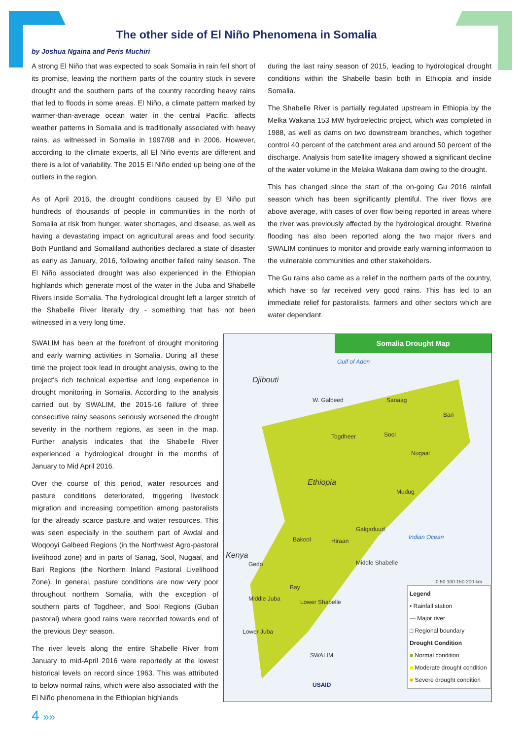The other side of El Niño Phenomena in Somalia
by Joshua Ngaina and Peris Muchiri
A strong El Niño that was expected to soak Somalia in rain fell short of its promise, leaving the northern parts of the country stuck in severe drought and the southern parts of the country recording heavy rains that led to floods in some areas. El Niño, a climate pattern marked by warmer-than-average ocean water in the central Pacific, affects weather patterns in Somalia and is traditionally associated with heavy rains, as witnessed in Somalia in 1997/98 and in 2006. However, according to the climate experts, all El Niño events are different and there is a lot of variability. The 2015 El Niño ended up being one of the outliers in the region.
As of April 2016, the drought conditions caused by El Niño put hundreds of thousands of people in communities in the north of Somalia at risk from hunger, water shortages, and disease, as well as having a devastating impact on agricultural areas and food security. Both Puntland and Somaliland authorities declared a state of disaster as early as January, 2016, following another failed rainy season. The El Niño associated drought was also experienced in the Ethiopian highlands which generate most of the water in the Juba and Shabelle Rivers inside Somalia. The hydrological drought left a larger stretch of the Shabelle River literally dry - something that has not been witnessed in a very long time.
during the last rainy season of 2015, leading to hydrological drought conditions within the Shabelle basin both in Ethiopia and inside Somalia.
The Shabelle River is partially regulated upstream in Ethiopia by the Melka Wakana 153 MW hydroelectric project, which was completed in 1988, as well as dams on two downstream branches, which together control 40 percent of the catchment area and around 50 percent of the discharge. Analysis from satellite imagery showed a significant decline of the water volume in the Melaka Wakana dam owing to the drought.
This has changed since the start of the on-going Gu 2016 rainfall season which has been significantly plentiful. The river flows are above average, with cases of over flow being reported in areas where the river was previously affected by the hydrological drought. Riverine flooding has also been reported along the two major rivers and SWALIM continues to monitor and provide early warning information to the vulnerable communities and other stakeholders.
The Gu rains also came as a relief in the northern parts of the country, which have so far received very good rains. This has led to an immediate relief for pastoralists, farmers and other sectors which are water dependant.
SWALIM has been at the forefront of drought monitoring and early warning activities in Somalia. During all these time the project took lead in drought analysis, owing to the project's rich technical expertise and long experience in drought monitoring in Somalia. According to the analysis carried out by SWALIM, the 2015-16 failure of three consecutive rainy seasons seriously worsened the drought severity in the northern regions, as seen in the map. Further analysis indicates that the Shabelle River experienced a hydrological drought in the months of January to Mid April 2016.
Over the course of this period, water resources and pasture conditions deteriorated, triggering livestock migration and increasing competition among pastoralists for the already scarce pasture and water resources. This was seen especially in the southern part of Awdal and Woqooyi Galbeed Regions (in the Northwest Agro-pastoral livelihood zone) and in parts of Sanag, Sool, Nugaal, and Bari Regions (the Northern Inland Pastoral Livelihood Zone). In general, pasture conditions are now very poor throughout northern Somalia, with the exception of southern parts of Togdheer, and Sool Regions (Guban pastoral) where good rains were recorded towards end of the previous Deyr season.
The river levels along the entire Shabelle River from January to mid-April 2016 were reportedly at the lowest historical levels on record since 1963. This was attributed to below normal rains, which were also associated with the El Niño phenomena in the Ethiopian highlands
Somalia Drought Map
Gulf of Aden
Djibouti
Ethiopia
Kenya
Indian Ocean
W. Galbeed Sanaag
Bari
Togdheer Sool
Nugaal
Mudug
Galgaduud
Bakool Hiraan
Middle Shabelle
Gedo
Bay
Middle Juba Lower Shabelle
Lower Juba
SWALIM
USAID
0 50 100 150 200 km
Legend
• Rainfall station
— Major river
□ Regional boundary
Drought Condition
■ Normal condition
■ Moderate drought condition
■ Severe drought condition
4 »»